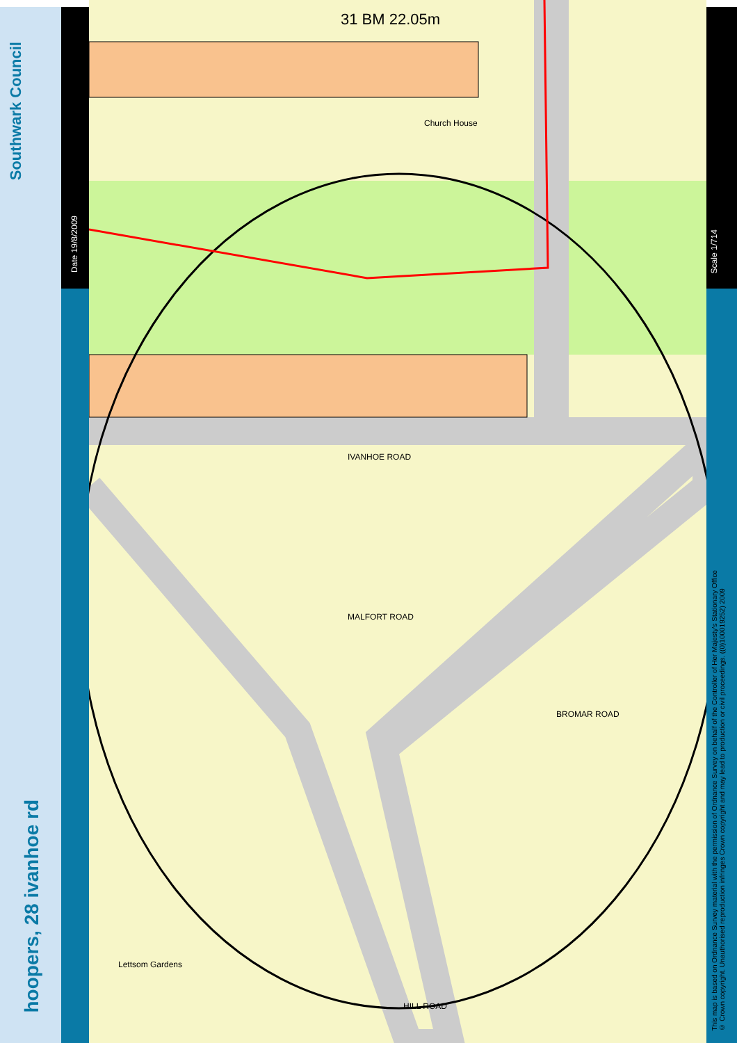Southwark Council
hoopers, 28 ivanhoe rd
Date 19/8/2009
Scale 1/714
This map is based on Ordnance Survey material with the permission of Ordnance Survey on behalf of the Controller of Her Majesty's Stationary Office
© Crown copyright. Unauthorised reproduction infringes Crown copyright and may lead to production or civil proceedings. ((0)100019252) 2009
31 BM 22.05m
Church House
IVANHOE ROAD
MALFORT ROAD
BROMAR ROAD
Lettsom Gardens
HILL ROAD